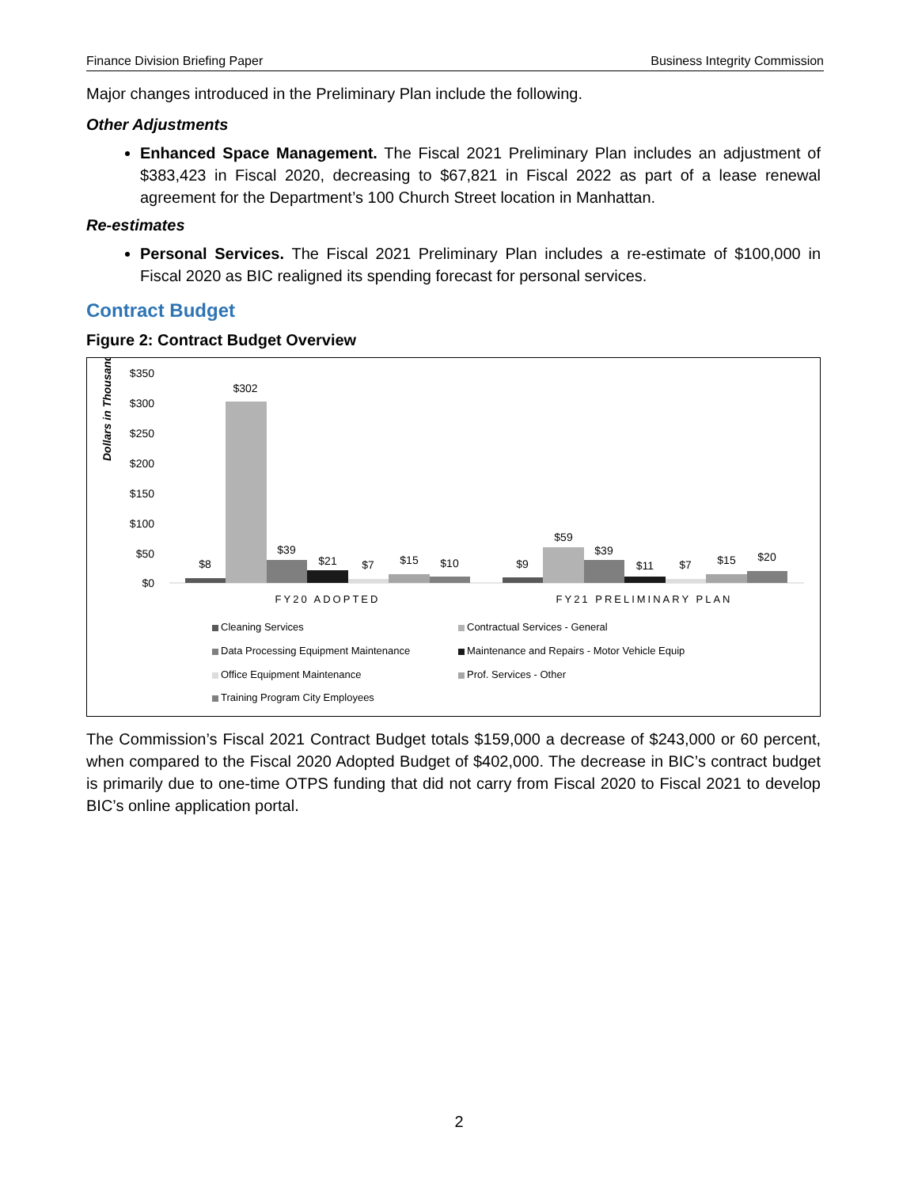Finance Division Briefing Paper Business Integrity Commission
Major changes introduced in the Preliminary Plan include the following.
Other Adjustments
Enhanced Space Management. The Fiscal 2021 Preliminary Plan includes an adjustment of $383,423 in Fiscal 2020, decreasing to $67,821 in Fiscal 2022 as part of a lease renewal agreement for the Department’s 100 Church Street location in Manhattan.
Re-estimates
Personal Services. The Fiscal 2021 Preliminary Plan includes a re-estimate of $100,000 in Fiscal 2020 as BIC realigned its spending forecast for personal services.
Contract Budget
Figure 2: Contract Budget Overview
Dollars in Thousands
$350
$300
$250
$200
$150
$100
$50
$0
$8
$302
$39
$21
$7
$15
$10
$9
$59
$39
$11
$7
$15
$20
FY20 ADOPTED
FY21 PRELIMINARY PLAN
Cleaning Services
Contractual Services - General
Data Processing Equipment Maintenance
Maintenance and Repairs - Motor Vehicle Equip
Office Equipment Maintenance
Prof. Services - Other
Training Program City Employees
The Commission’s Fiscal 2021 Contract Budget totals $159,000 a decrease of $243,000 or 60 percent, when compared to the Fiscal 2020 Adopted Budget of $402,000. The decrease in BIC’s contract budget is primarily due to one-time OTPS funding that did not carry from Fiscal 2020 to Fiscal 2021 to develop BIC’s online application portal.
2